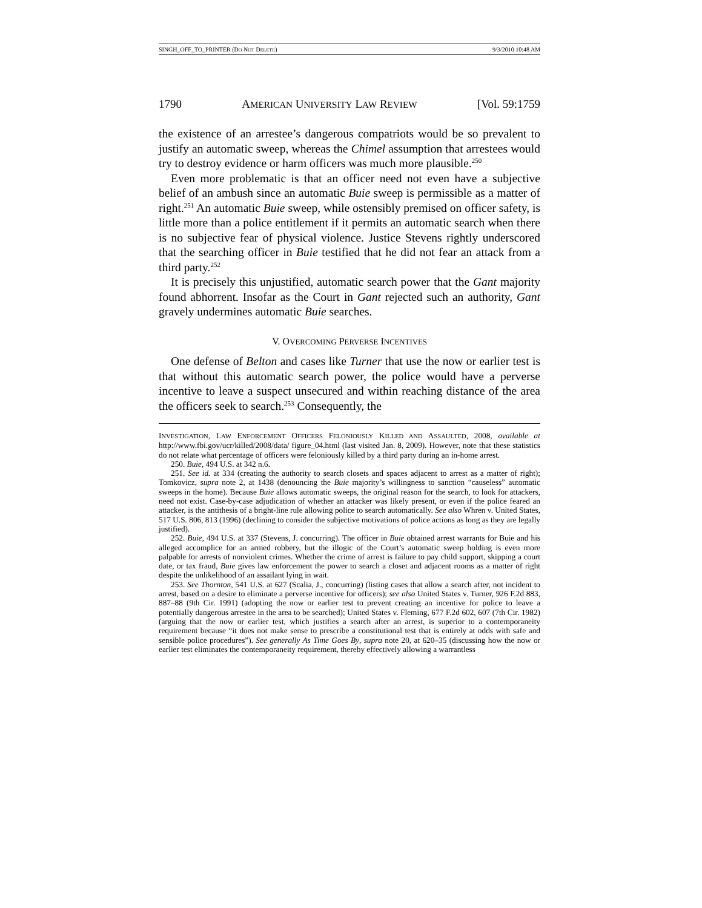SINGH_OFF_TO_PRINTER (DO NOT DELETE) 9/3/2010 10:48 AM
1790 AMERICAN UNIVERSITY LAW REVIEW [Vol. 59:1759
the existence of an arrestee’s dangerous compatriots would be so prevalent to justify an automatic sweep, whereas the Chimel assumption that arrestees would try to destroy evidence or harm officers was much more plausible.<sup>250</sup>
Even more problematic is that an officer need not even have a subjective belief of an ambush since an automatic Buie sweep is permissible as a matter of right.<sup>251</sup> An automatic Buie sweep, while ostensibly premised on officer safety, is little more than a police entitlement if it permits an automatic search when there is no subjective fear of physical violence. Justice Stevens rightly underscored that the searching officer in Buie testified that he did not fear an attack from a third party.<sup>252</sup>
It is precisely this unjustified, automatic search power that the Gant majority found abhorrent. Insofar as the Court in Gant rejected such an authority, Gant gravely undermines automatic Buie searches.
V. OVERCOMING PERVERSE INCENTIVES
One defense of Belton and cases like Turner that use the now or earlier test is that without this automatic search power, the police would have a perverse incentive to leave a suspect unsecured and within reaching distance of the area the officers seek to search.<sup>253</sup> Consequently, the
INVESTIGATION, LAW ENFORCEMENT OFFICERS FELONIOUSLY KILLED AND ASSAULTED, 2008, available at http://www.fbi.gov/ucr/killed/2008/data/ figure_04.html (last visited Jan. 8, 2009). However, note that these statistics do not relate what percentage of officers were feloniously killed by a third party during an in-home arrest.
250. Buie, 494 U.S. at 342 n.6.
251. See id. at 334 (creating the authority to search closets and spaces adjacent to arrest as a matter of right); Tomkovicz, supra note 2, at 1438 (denouncing the Buie majority’s willingness to sanction “causeless” automatic sweeps in the home). Because Buie allows automatic sweeps, the original reason for the search, to look for attackers, need not exist. Case-by-case adjudication of whether an attacker was likely present, or even if the police feared an attacker, is the antithesis of a bright-line rule allowing police to search automatically. See also Whren v. United States, 517 U.S. 806, 813 (1996) (declining to consider the subjective motivations of police actions as long as they are legally justified).
252. Buie, 494 U.S. at 337 (Stevens, J. concurring). The officer in Buie obtained arrest warrants for Buie and his alleged accomplice for an armed robbery, but the illogic of the Court’s automatic sweep holding is even more palpable for arrests of nonviolent crimes. Whether the crime of arrest is failure to pay child support, skipping a court date, or tax fraud, Buie gives law enforcement the power to search a closet and adjacent rooms as a matter of right despite the unlikelihood of an assailant lying in wait.
253. See Thornton, 541 U.S. at 627 (Scalia, J., concurring) (listing cases that allow a search after, not incident to arrest, based on a desire to eliminate a perverse incentive for officers); see also United States v. Turner, 926 F.2d 883, 887–88 (9th Cir. 1991) (adopting the now or earlier test to prevent creating an incentive for police to leave a potentially dangerous arrestee in the area to be searched); United States v. Fleming, 677 F.2d 602, 607 (7th Cir. 1982) (arguing that the now or earlier test, which justifies a search after an arrest, is superior to a contemporaneity requirement because “it does not make sense to prescribe a constitutional test that is entirely at odds with safe and sensible police procedures”). See generally As Time Goes By, supra note 20, at 620–35 (discussing how the now or earlier test eliminates the contemporaneity requirement, thereby effectively allowing a warrantless